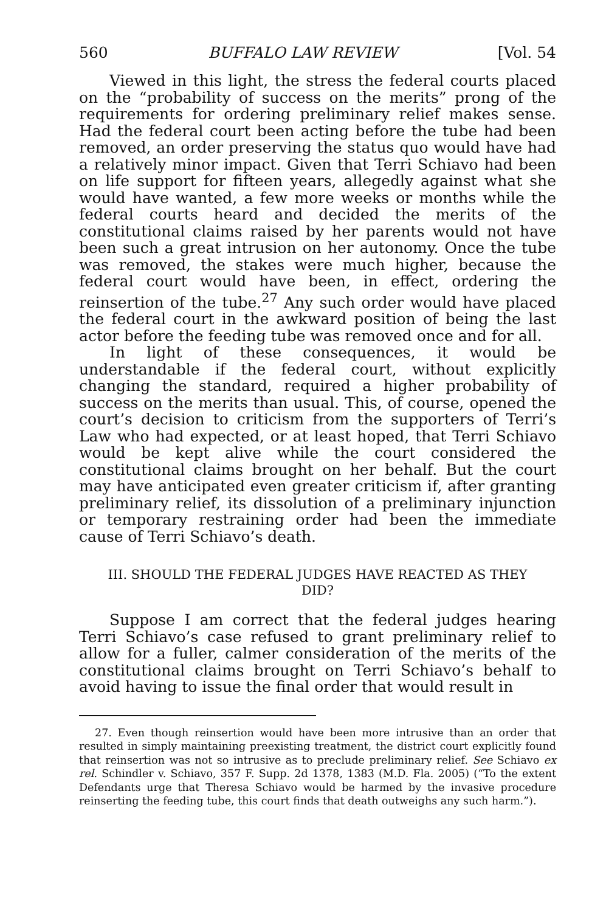560 BUFFALO LAW REVIEW [Vol. 54
Viewed in this light, the stress the federal courts placed on the “probability of success on the merits” prong of the requirements for ordering preliminary relief makes sense. Had the federal court been acting before the tube had been removed, an order preserving the status quo would have had a relatively minor impact. Given that Terri Schiavo had been on life support for fifteen years, allegedly against what she would have wanted, a few more weeks or months while the federal courts heard and decided the merits of the constitutional claims raised by her parents would not have been such a great intrusion on her autonomy. Once the tube was removed, the stakes were much higher, because the federal court would have been, in effect, ordering the reinsertion of the tube.<sup>27</sup> Any such order would have placed the federal court in the awkward position of being the last actor before the feeding tube was removed once and for all.
In light of these consequences, it would be understandable if the federal court, without explicitly changing the standard, required a higher probability of success on the merits than usual. This, of course, opened the court’s decision to criticism from the supporters of Terri’s Law who had expected, or at least hoped, that Terri Schiavo would be kept alive while the court considered the constitutional claims brought on her behalf. But the court may have anticipated even greater criticism if, after granting preliminary relief, its dissolution of a preliminary injunction or temporary restraining order had been the immediate cause of Terri Schiavo’s death.
III. SHOULD THE FEDERAL JUDGES HAVE REACTED AS THEY
DID?
Suppose I am correct that the federal judges hearing Terri Schiavo’s case refused to grant preliminary relief to allow for a fuller, calmer consideration of the merits of the constitutional claims brought on Terri Schiavo’s behalf to avoid having to issue the final order that would result in
27. Even though reinsertion would have been more intrusive than an order that resulted in simply maintaining preexisting treatment, the district court explicitly found that reinsertion was not so intrusive as to preclude preliminary relief. See Schiavo ex rel. Schindler v. Schiavo, 357 F. Supp. 2d 1378, 1383 (M.D. Fla. 2005) (“To the extent Defendants urge that Theresa Schiavo would be harmed by the invasive procedure reinserting the feeding tube, this court finds that death outweighs any such harm.”).